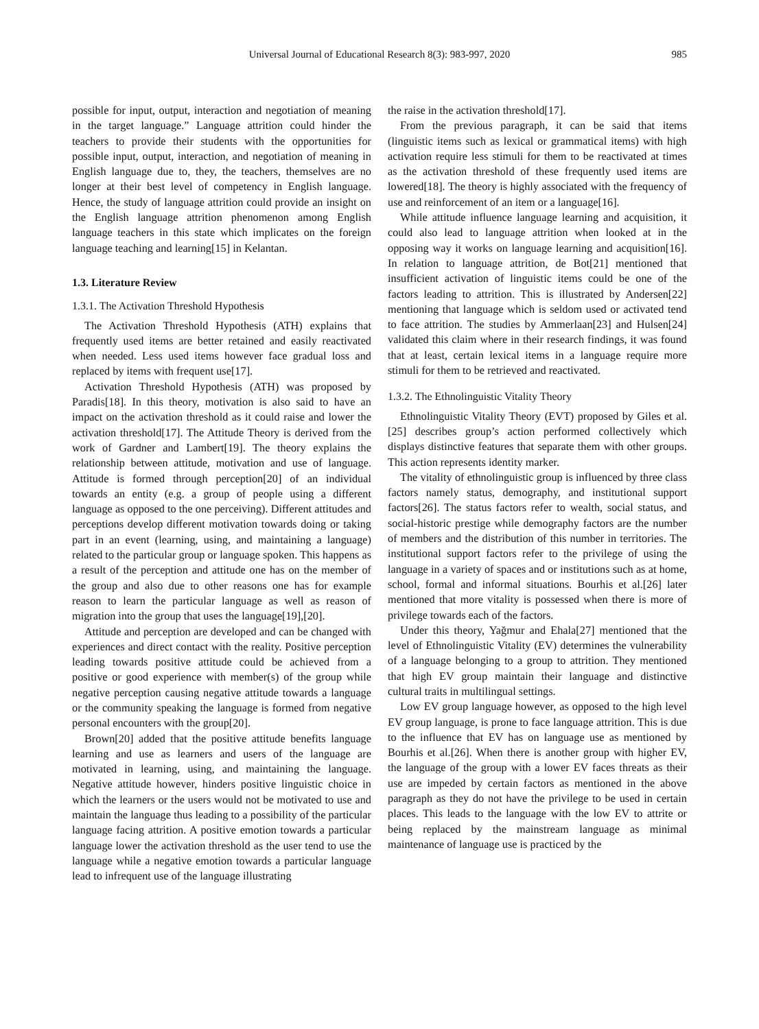Universal Journal of Educational Research 8(3): 983-997, 2020 985
possible for input, output, interaction and negotiation of meaning in the target language.” Language attrition could hinder the teachers to provide their students with the opportunities for possible input, output, interaction, and negotiation of meaning in English language due to, they, the teachers, themselves are no longer at their best level of competency in English language. Hence, the study of language attrition could provide an insight on the English language attrition phenomenon among English language teachers in this state which implicates on the foreign language teaching and learning[15] in Kelantan.
1.3. Literature Review
1.3.1. The Activation Threshold Hypothesis
The Activation Threshold Hypothesis (ATH) explains that frequently used items are better retained and easily reactivated when needed. Less used items however face gradual loss and replaced by items with frequent use[17].
Activation Threshold Hypothesis (ATH) was proposed by Paradis[18]. In this theory, motivation is also said to have an impact on the activation threshold as it could raise and lower the activation threshold[17]. The Attitude Theory is derived from the work of Gardner and Lambert[19]. The theory explains the relationship between attitude, motivation and use of language. Attitude is formed through perception[20] of an individual towards an entity (e.g. a group of people using a different language as opposed to the one perceiving). Different attitudes and perceptions develop different motivation towards doing or taking part in an event (learning, using, and maintaining a language) related to the particular group or language spoken. This happens as a result of the perception and attitude one has on the member of the group and also due to other reasons one has for example reason to learn the particular language as well as reason of migration into the group that uses the language[19],[20].
Attitude and perception are developed and can be changed with experiences and direct contact with the reality. Positive perception leading towards positive attitude could be achieved from a positive or good experience with member(s) of the group while negative perception causing negative attitude towards a language or the community speaking the language is formed from negative personal encounters with the group[20].
Brown[20] added that the positive attitude benefits language learning and use as learners and users of the language are motivated in learning, using, and maintaining the language. Negative attitude however, hinders positive linguistic choice in which the learners or the users would not be motivated to use and maintain the language thus leading to a possibility of the particular language facing attrition. A positive emotion towards a particular language lower the activation threshold as the user tend to use the language while a negative emotion towards a particular language lead to infrequent use of the language illustrating
the raise in the activation threshold[17].
From the previous paragraph, it can be said that items (linguistic items such as lexical or grammatical items) with high activation require less stimuli for them to be reactivated at times as the activation threshold of these frequently used items are lowered[18]. The theory is highly associated with the frequency of use and reinforcement of an item or a language[16].
While attitude influence language learning and acquisition, it could also lead to language attrition when looked at in the opposing way it works on language learning and acquisition[16]. In relation to language attrition, de Bot[21] mentioned that insufficient activation of linguistic items could be one of the factors leading to attrition. This is illustrated by Andersen[22] mentioning that language which is seldom used or activated tend to face attrition. The studies by Ammerlaan[23] and Hulsen[24] validated this claim where in their research findings, it was found that at least, certain lexical items in a language require more stimuli for them to be retrieved and reactivated.
1.3.2. The Ethnolinguistic Vitality Theory
Ethnolinguistic Vitality Theory (EVT) proposed by Giles et al.[25] describes group’s action performed collectively which displays distinctive features that separate them with other groups. This action represents identity marker.
The vitality of ethnolinguistic group is influenced by three class factors namely status, demography, and institutional support factors[26]. The status factors refer to wealth, social status, and social-historic prestige while demography factors are the number of members and the distribution of this number in territories. The institutional support factors refer to the privilege of using the language in a variety of spaces and or institutions such as at home, school, formal and informal situations. Bourhis et al.[26] later mentioned that more vitality is possessed when there is more of privilege towards each of the factors.
Under this theory, Yağmur and Ehala[27] mentioned that the level of Ethnolinguistic Vitality (EV) determines the vulnerability of a language belonging to a group to attrition. They mentioned that high EV group maintain their language and distinctive cultural traits in multilingual settings.
Low EV group language however, as opposed to the high level EV group language, is prone to face language attrition. This is due to the influence that EV has on language use as mentioned by Bourhis et al.[26]. When there is another group with higher EV, the language of the group with a lower EV faces threats as their use are impeded by certain factors as mentioned in the above paragraph as they do not have the privilege to be used in certain places. This leads to the language with the low EV to attrite or being replaced by the mainstream language as minimal maintenance of language use is practiced by the